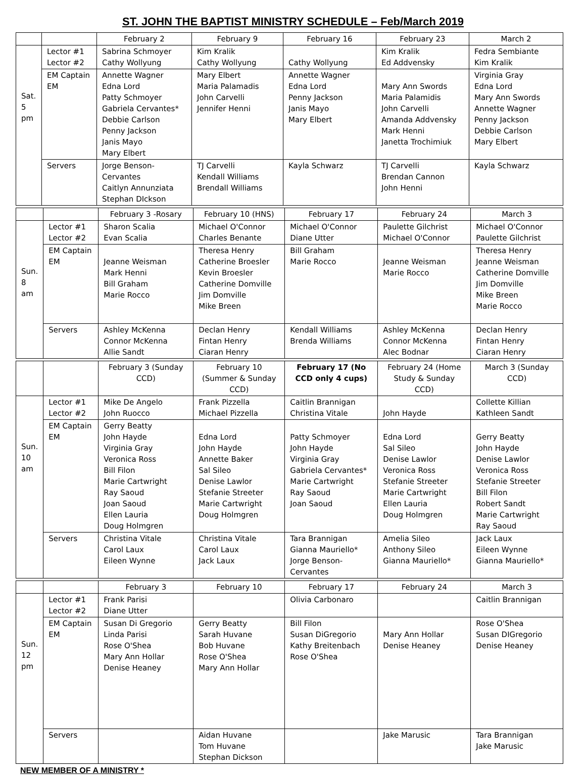ST. JOHN THE BAPTIST MINISTRY SCHEDULE – Feb/March 2019
| | | February 2 | February 9 | February 16 | February 23 | March 2 |
| --- | --- | --- | --- | --- | --- | --- |
| Sat. 5 pm | Lector #1 Lector #2 | Sabrina Schmoyer Cathy Wollyung | Kim Kralik Cathy Wollyung | Cathy Wollyung | Kim Kralik Ed Addvensky | Fedra Sembiante Kim Kralik |
| | EM Captain EM | Annette Wagner Edna Lord Patty Schmoyer Gabriela Cervantes* Debbie Carlson Penny Jackson Janis Mayo Mary Elbert | Mary Elbert Maria Palamadis John Carvelli Jennifer Henni | Annette Wagner Edna Lord Penny Jackson Janis Mayo Mary Elbert | Mary Ann Swords Maria Palamidis John Carvelli Amanda Addvensky Mark Henni Janetta Trochimiuk | Virginia Gray Edna Lord Mary Ann Swords Annette Wagner Penny Jackson Debbie Carlson Mary Elbert |
| | Servers | Jorge Benson-Cervantes Caitlyn Annunziata Stephan DIckson | TJ Carvelli Kendall Williams Brendall Williams | Kayla Schwarz | TJ Carvelli Brendan Cannon John Henni | Kayla Schwarz |
| | | February 3 -Rosary | February 10 (HNS) | February 17 | February 24 | March 3 |
| --- | --- | --- | --- | --- | --- | --- |
| Sun. 8 am | Lector #1 Lector #2 | Sharon Scalia Evan Scalia | Michael O'Connor Charles Benante | Michael O'Connor Diane Utter | Paulette Gilchrist Michael O'Connor | Michael O'Connor Paulette Gilchrist |
| | EM Captain EM | Jeanne Weisman Mark Henni Bill Graham Marie Rocco | Theresa Henry Catherine Broesler Kevin Broesler Catherine Domville Jim Domville Mike Breen | Bill Graham Marie Rocco | Jeanne Weisman Marie Rocco | Theresa Henry Jeanne Weisman Catherine Domville Jim Domville Mike Breen Marie Rocco |
| | Servers | Ashley McKenna Connor McKenna Allie Sandt | Declan Henry Fintan Henry Ciaran Henry | Kendall Williams Brenda Williams | Ashley McKenna Connor McKenna Alec Bodnar | Declan Henry Fintan Henry Ciaran Henry |
| | | February 3 (Sunday CCD) | February 10 (Summer & Sunday CCD) | February 17 (No CCD only 4 cups) | February 24 (Home Study & Sunday CCD) | March 3 (Sunday CCD) |
| --- | --- | --- | --- | --- | --- | --- |
| Sun. 10 am | Lector #1 Lector #2 | Mike De Angelo John Ruocco | Frank Pizzella Michael Pizzella | Caitlin Brannigan Christina Vitale | John Hayde | Collette Killian Kathleen Sandt |
| | EM Captain EM | Gerry Beatty John Hayde Virginia Gray Veronica Ross Bill Filon Marie Cartwright Ray Saoud Joan Saoud Ellen Lauria Doug Holmgren | Edna Lord John Hayde Annette Baker Sal Sileo Denise Lawlor Stefanie Streeter Marie Cartwright Doug Holmgren | Patty Schmoyer John Hayde Virginia Gray Gabriela Cervantes* Marie Cartwright Ray Saoud Joan Saoud | Edna Lord Sal Sileo Denise Lawlor Veronica Ross Stefanie Streeter Marie Cartwright Ellen Lauria Doug Holmgren | Gerry Beatty John Hayde Denise Lawlor Veronica Ross Stefanie Streeter Bill Filon Robert Sandt Marie Cartwright Ray Saoud |
| | Servers | Christina Vitale Carol Laux Eileen Wynne | Christina Vitale Carol Laux Jack Laux | Tara Brannigan Gianna Mauriello* Jorge Benson-Cervantes | Amelia Sileo Anthony Sileo Gianna Mauriello* | Jack Laux Eileen Wynne Gianna Mauriello* |
| | | February 3 | February 10 | February 17 | February 24 | March 3 |
| --- | --- | --- | --- | --- | --- | --- |
| Sun. 12 pm | Lector #1 Lector #2 | Frank Parisi Diane Utter | | Olivia Carbonaro | | Caitlin Brannigan |
| | EM Captain EM | Susan Di Gregorio Linda Parisi Rose O'Shea Mary Ann Hollar Denise Heaney | Gerry Beatty Sarah Huvane Bob Huvane Rose O'Shea Mary Ann Hollar | Bill Filon Susan DiGregorio Kathy Breitenbach Rose O'Shea | Mary Ann Hollar Denise Heaney | Rose O'Shea Susan DIGregorio Denise Heaney |
| | Servers | | Aidan Huvane Tom Huvane Stephan Dickson | | Jake Marusic | Tara Brannigan Jake Marusic |
NEW MEMBER OF A MINISTRY *